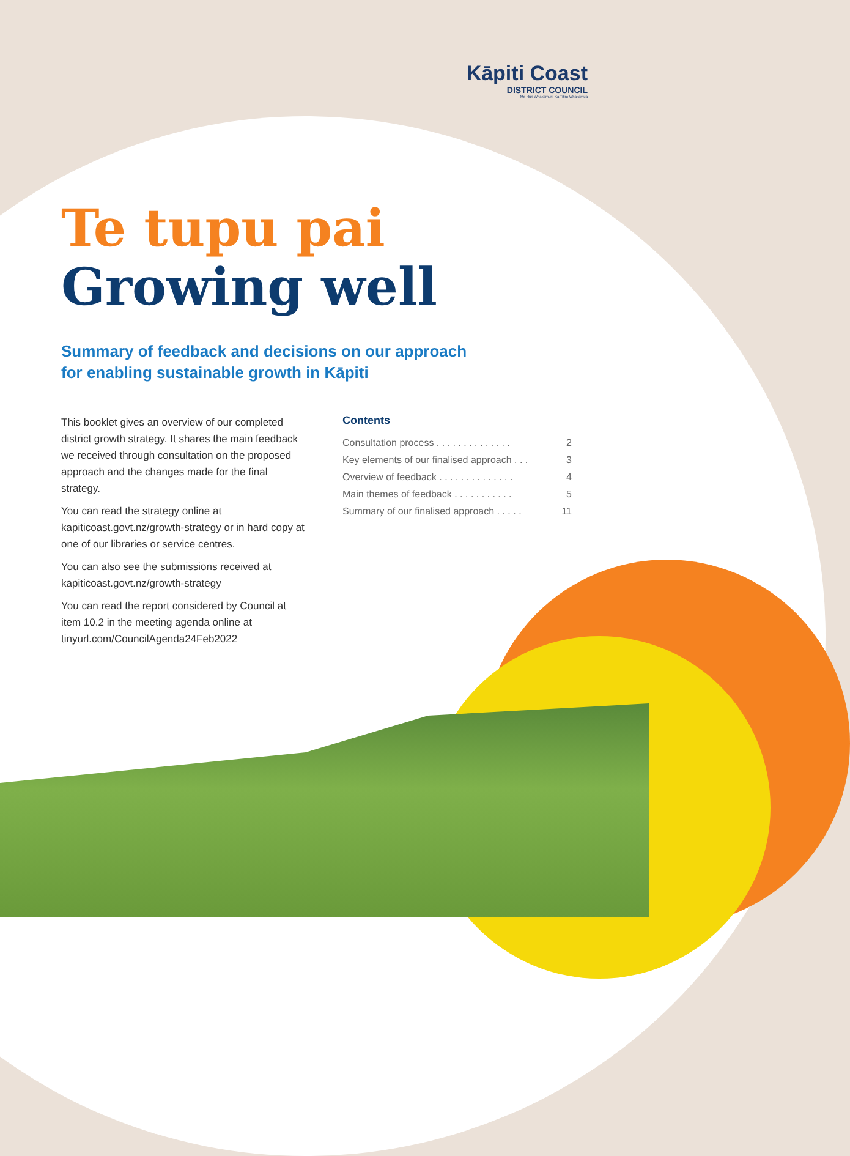Kāpiti Coast
DISTRICT COUNCIL
Me Huri Whakamuri, Ka Titiro Whakamua
Te tupu pai
Growing well
Summary of feedback and decisions on our approach
for enabling sustainable growth in Kāpiti
This booklet gives an overview of our completed district growth strategy. It shares the main feedback we received through consultation on the proposed approach and the changes made for the final strategy.
You can read the strategy online at kapiticoast.govt.nz/growth-strategy or in hard copy at one of our libraries or service centres.
You can also see the submissions received at kapiticoast.govt.nz/growth-strategy
You can read the report considered by Council at item 10.2 in the meeting agenda online at tinyurl.com/CouncilAgenda24Feb2022
Contents
Consultation process . . . . . . . . . . . . . . 2
Key elements of our finalised approach . . . 3
Overview of feedback . . . . . . . . . . . . . . 4
Main themes of feedback . . . . . . . . . . . 5
Summary of our finalised approach . . . . . 11